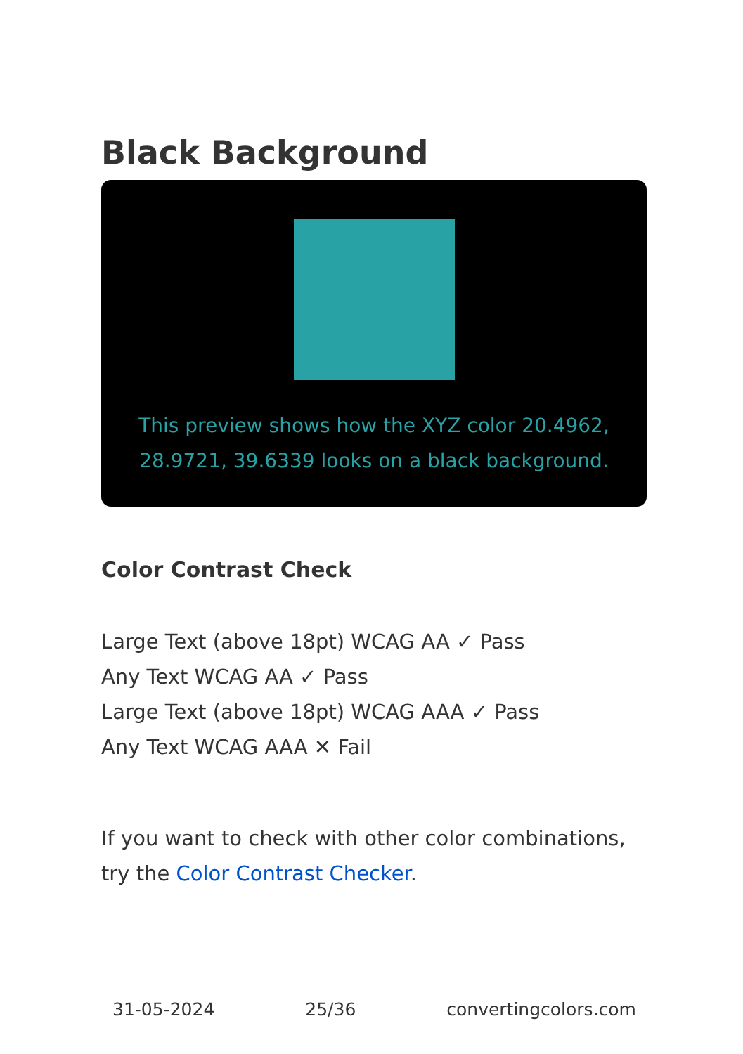Black Background
This preview shows how the XYZ color 20.4962, 28.9721, 39.6339 looks on a black background.
Color Contrast Check
Large Text (above 18pt) WCAG AA ✓ Pass
Any Text WCAG AA ✓ Pass
Large Text (above 18pt) WCAG AAA ✓ Pass
Any Text WCAG AAA ✕ Fail
If you want to check with other color combinations, try the Color Contrast Checker.
31-05-2024 25/36 convertingcolors.com